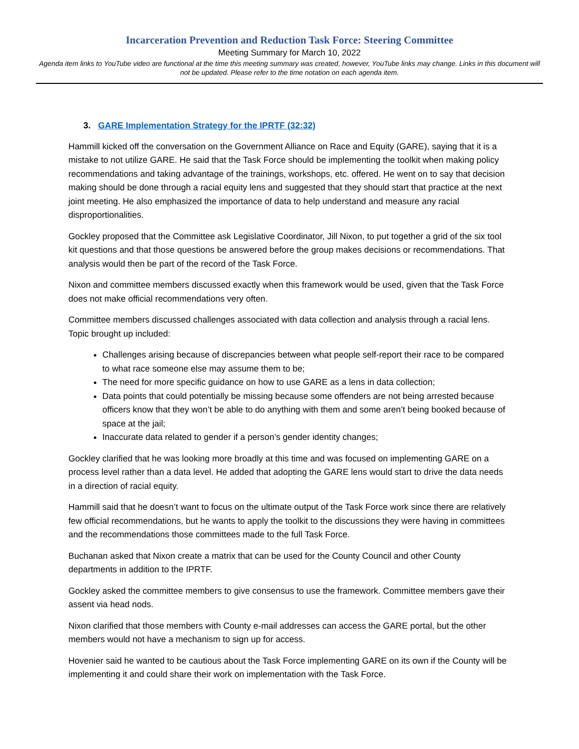Incarceration Prevention and Reduction Task Force: Steering Committee
Meeting Summary for March 10, 2022
Agenda item links to YouTube video are functional at the time this meeting summary was created, however, YouTube links may change. Links in this document will not be updated. Please refer to the time notation on each agenda item.
3. GARE Implementation Strategy for the IPRTF (32:32)
Hammill kicked off the conversation on the Government Alliance on Race and Equity (GARE), saying that it is a mistake to not utilize GARE. He said that the Task Force should be implementing the toolkit when making policy recommendations and taking advantage of the trainings, workshops, etc. offered. He went on to say that decision making should be done through a racial equity lens and suggested that they should start that practice at the next joint meeting. He also emphasized the importance of data to help understand and measure any racial disproportionalities.
Gockley proposed that the Committee ask Legislative Coordinator, Jill Nixon, to put together a grid of the six tool kit questions and that those questions be answered before the group makes decisions or recommendations. That analysis would then be part of the record of the Task Force.
Nixon and committee members discussed exactly when this framework would be used, given that the Task Force does not make official recommendations very often.
Committee members discussed challenges associated with data collection and analysis through a racial lens. Topic brought up included:
Challenges arising because of discrepancies between what people self-report their race to be compared to what race someone else may assume them to be;
The need for more specific guidance on how to use GARE as a lens in data collection;
Data points that could potentially be missing because some offenders are not being arrested because officers know that they won’t be able to do anything with them and some aren’t being booked because of space at the jail;
Inaccurate data related to gender if a person’s gender identity changes;
Gockley clarified that he was looking more broadly at this time and was focused on implementing GARE on a process level rather than a data level. He added that adopting the GARE lens would start to drive the data needs in a direction of racial equity.
Hammill said that he doesn’t want to focus on the ultimate output of the Task Force work since there are relatively few official recommendations, but he wants to apply the toolkit to the discussions they were having in committees and the recommendations those committees made to the full Task Force.
Buchanan asked that Nixon create a matrix that can be used for the County Council and other County departments in addition to the IPRTF.
Gockley asked the committee members to give consensus to use the framework. Committee members gave their assent via head nods.
Nixon clarified that those members with County e-mail addresses can access the GARE portal, but the other members would not have a mechanism to sign up for access.
Hovenier said he wanted to be cautious about the Task Force implementing GARE on its own if the County will be implementing it and could share their work on implementation with the Task Force.